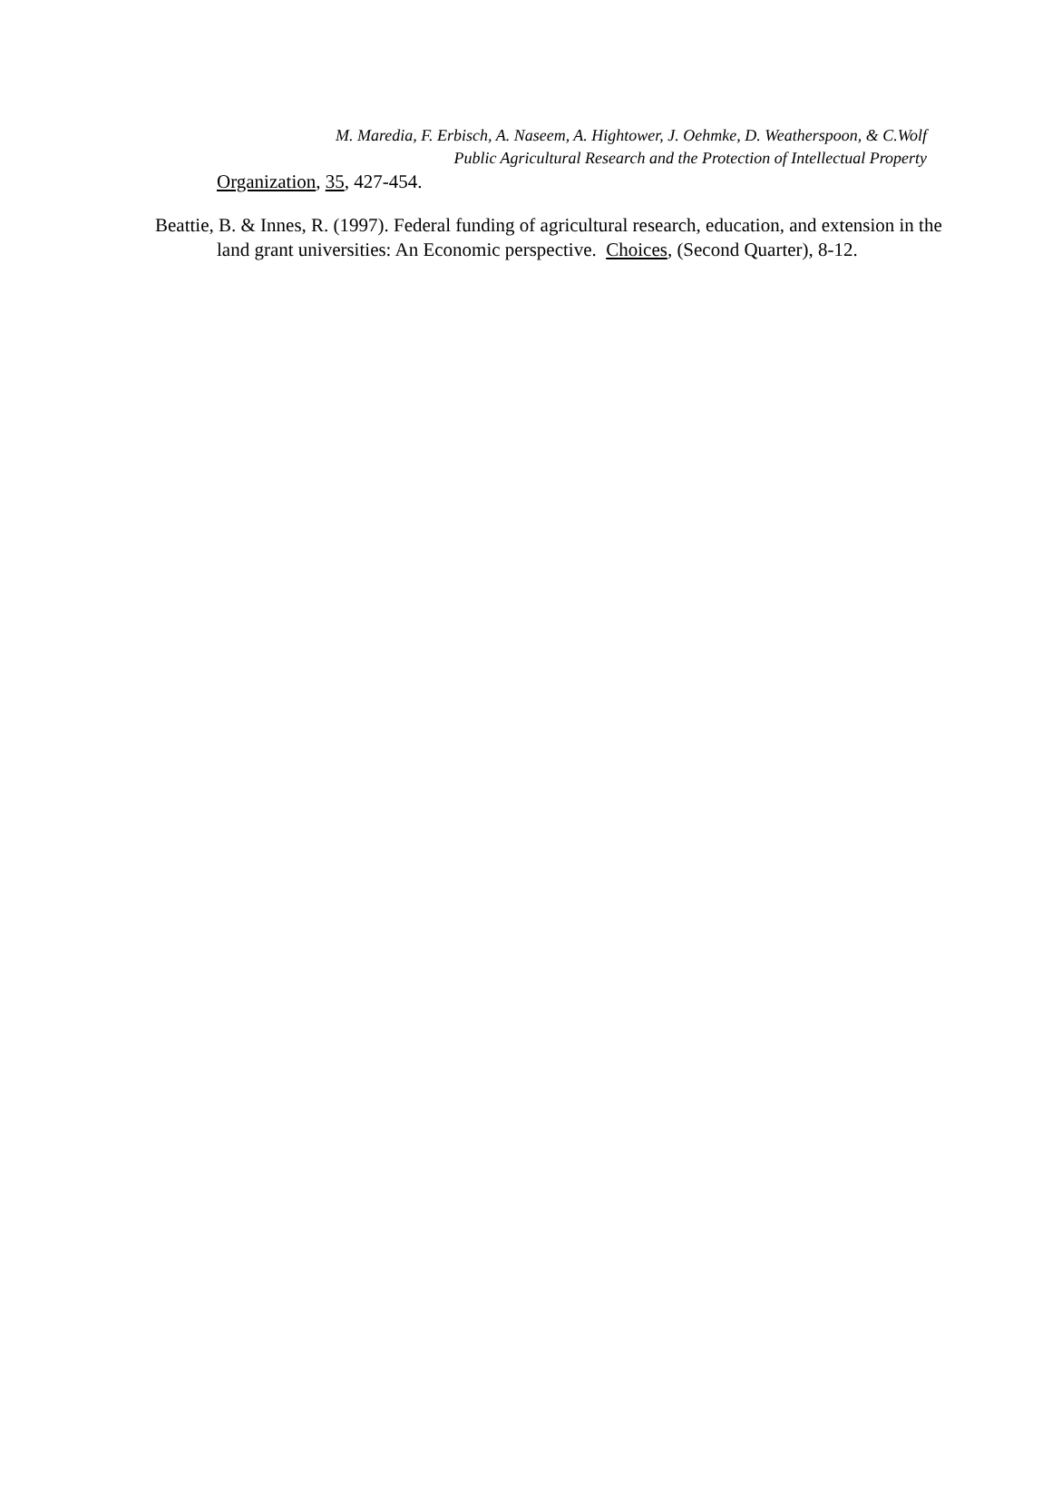M. Maredia, F. Erbisch, A. Naseem, A. Hightower, J. Oehmke, D. Weatherspoon, & C.Wolf
Public Agricultural Research and the Protection of Intellectual Property
Organization, 35, 427-454.
Beattie, B. & Innes, R. (1997). Federal funding of agricultural research, education, and extension in the land grant universities: An Economic perspective. Choices, (Second Quarter), 8-12.